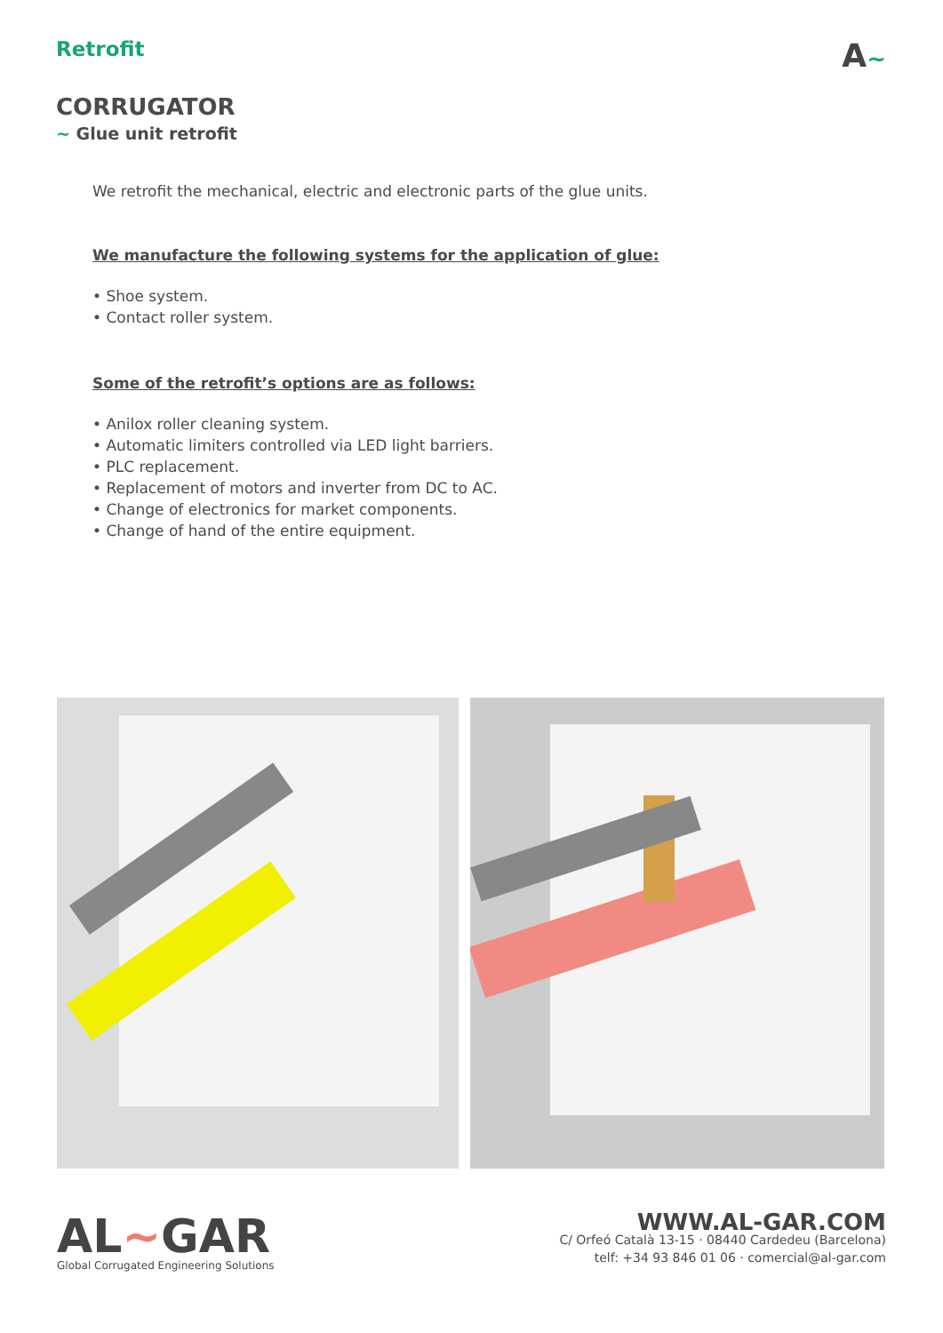Retrofit
A~
CORRUGATOR
~ Glue unit retrofit
We retrofit the mechanical, electric and electronic parts of the glue units.
We manufacture the following systems for the application of glue:
• Shoe system.
• Contact roller system.
Some of the retrofit’s options are as follows:
• Anilox roller cleaning system.
• Automatic limiters controlled via LED light barriers.
• PLC replacement.
• Replacement of motors and inverter from DC to AC.
• Change of electronics for market components.
• Change of hand of the entire equipment.
AL~GAR
Global Corrugated Engineering Solutions
WWW.AL-GAR.COM
C/ Orfeó Català 13-15 · 08440 Cardedeu (Barcelona)
telf: +34 93 846 01 06 · comercial@al-gar.com